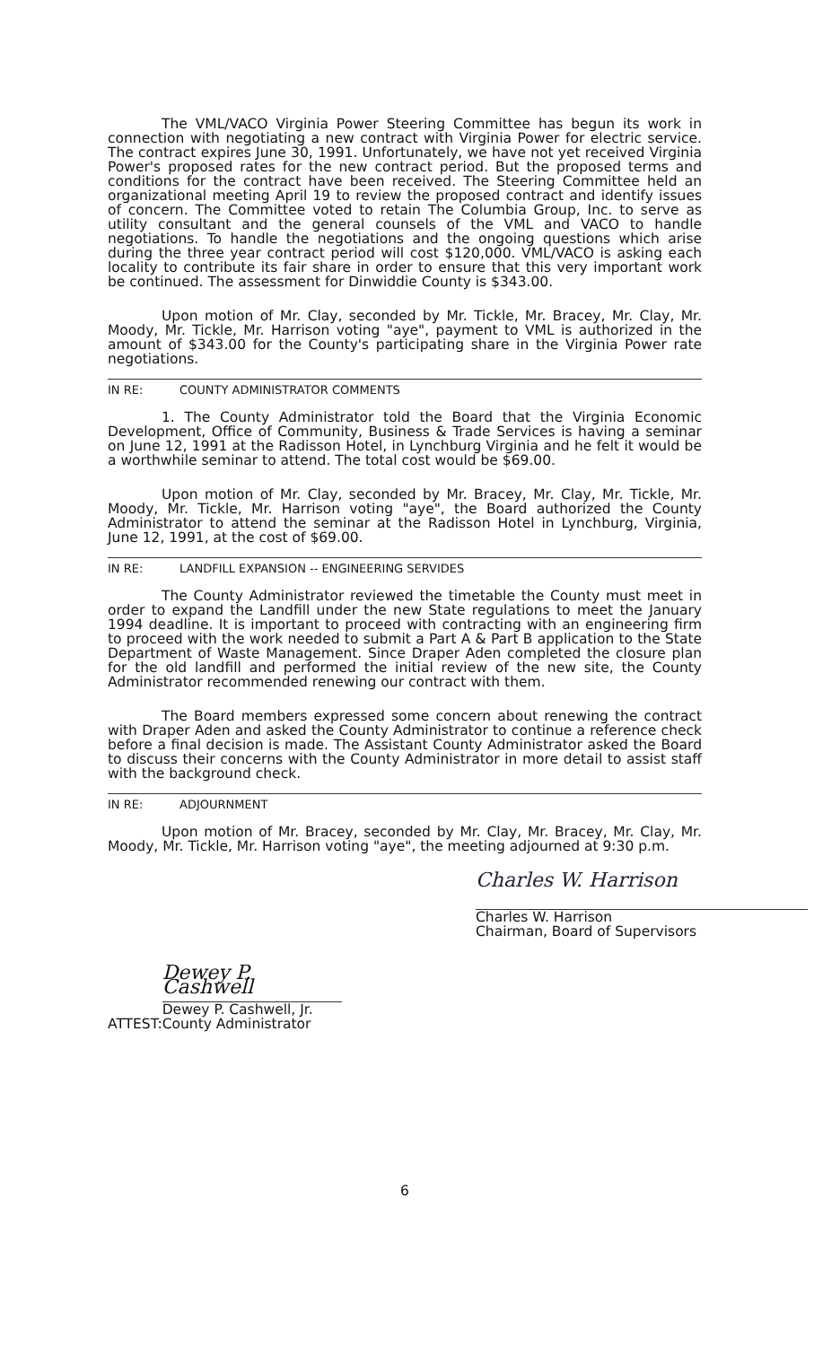The VML/VACO Virginia Power Steering Committee has begun its work in connection with negotiating a new contract with Virginia Power for electric service. The contract expires June 30, 1991. Unfortunately, we have not yet received Virginia Power's proposed rates for the new contract period. But the proposed terms and conditions for the contract have been received. The Steering Committee held an organizational meeting April 19 to review the proposed contract and identify issues of concern. The Committee voted to retain The Columbia Group, Inc. to serve as utility consultant and the general counsels of the VML and VACO to handle negotiations. To handle the negotiations and the ongoing questions which arise during the three year contract period will cost $120,000. VML/VACO is asking each locality to contribute its fair share in order to ensure that this very important work be continued. The assessment for Dinwiddie County is $343.00.
Upon motion of Mr. Clay, seconded by Mr. Tickle, Mr. Bracey, Mr. Clay, Mr. Moody, Mr. Tickle, Mr. Harrison voting "aye", payment to VML is authorized in the amount of $343.00 for the County's participating share in the Virginia Power rate negotiations.
IN RE: COUNTY ADMINISTRATOR COMMENTS
1. The County Administrator told the Board that the Virginia Economic Development, Office of Community, Business & Trade Services is having a seminar on June 12, 1991 at the Radisson Hotel, in Lynchburg Virginia and he felt it would be a worthwhile seminar to attend. The total cost would be $69.00.
Upon motion of Mr. Clay, seconded by Mr. Bracey, Mr. Clay, Mr. Tickle, Mr. Moody, Mr. Tickle, Mr. Harrison voting "aye", the Board authorized the County Administrator to attend the seminar at the Radisson Hotel in Lynchburg, Virginia, June 12, 1991, at the cost of $69.00.
IN RE: LANDFILL EXPANSION -- ENGINEERING SERVIDES
The County Administrator reviewed the timetable the County must meet in order to expand the Landfill under the new State regulations to meet the January 1994 deadline. It is important to proceed with contracting with an engineering firm to proceed with the work needed to submit a Part A & Part B application to the State Department of Waste Management. Since Draper Aden completed the closure plan for the old landfill and performed the initial review of the new site, the County Administrator recommended renewing our contract with them.
The Board members expressed some concern about renewing the contract with Draper Aden and asked the County Administrator to continue a reference check before a final decision is made. The Assistant County Administrator asked the Board to discuss their concerns with the County Administrator in more detail to assist staff with the background check.
IN RE: ADJOURNMENT
Upon motion of Mr. Bracey, seconded by Mr. Clay, Mr. Bracey, Mr. Clay, Mr. Moody, Mr. Tickle, Mr. Harrison voting "aye", the meeting adjourned at 9:30 p.m.
Charles W. Harrison
Charles W. Harrison
Chairman, Board of Supervisors
ATTEST:
Dewey P. Cashwell
Dewey P. Cashwell, Jr.
County Administrator
6